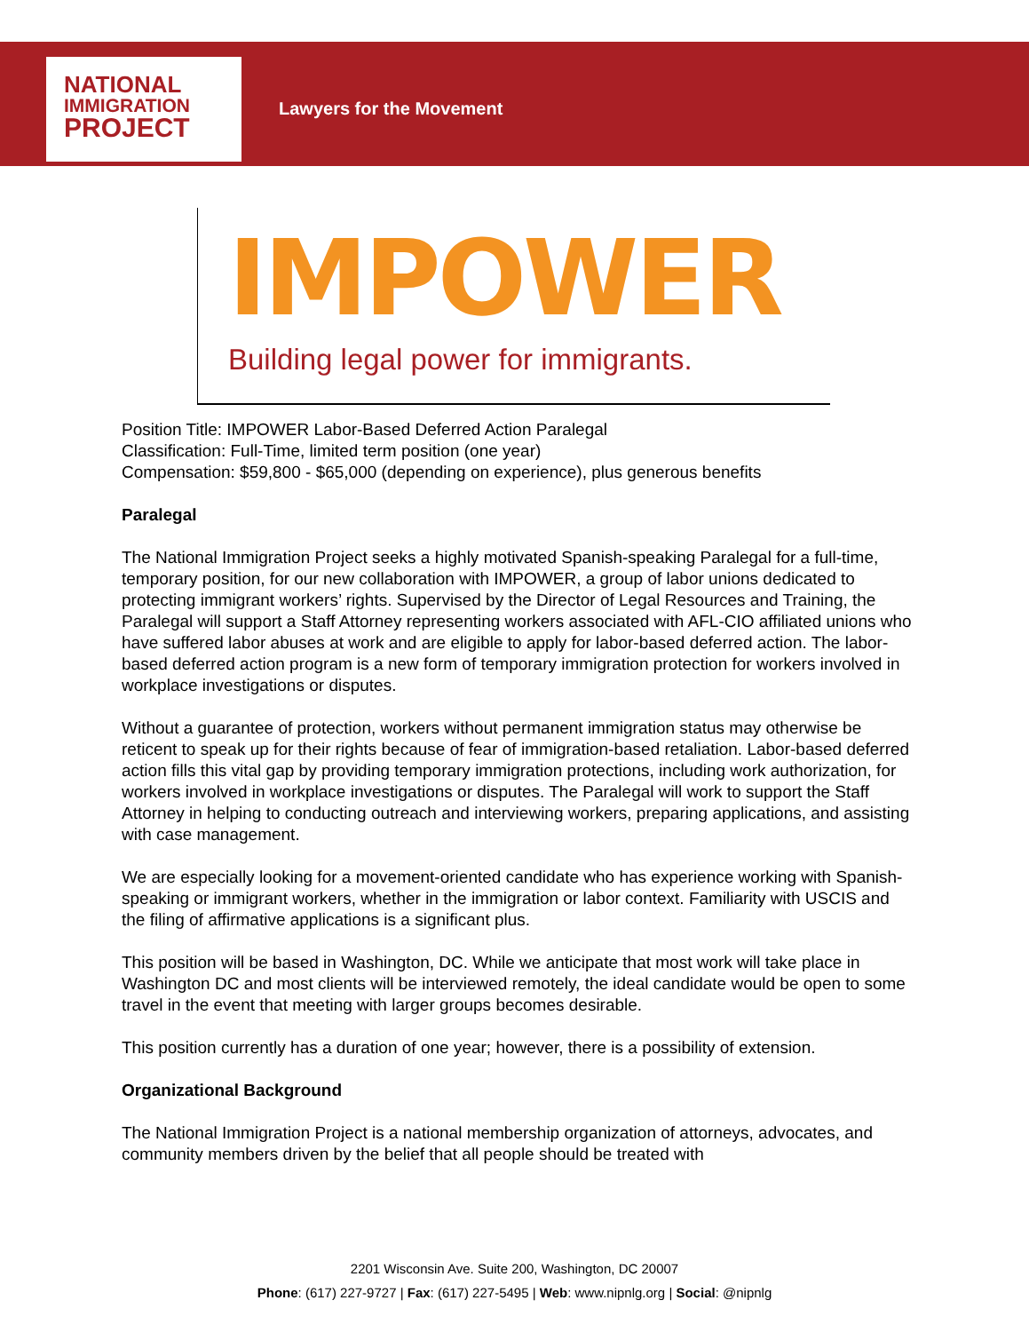NATIONAL
IMMIGRATION
PROJECT
Lawyers for the Movement
IMPOWER
Building legal power for immigrants.
Position Title: IMPOWER Labor-Based Deferred Action Paralegal
Classification: Full-Time, limited term position (one year)
Compensation: $59,800 - $65,000 (depending on experience), plus generous benefits
Paralegal
The National Immigration Project seeks a highly motivated Spanish-speaking Paralegal for a full-time, temporary position, for our new collaboration with IMPOWER, a group of labor unions dedicated to protecting immigrant workers’ rights. Supervised by the Director of Legal Resources and Training, the Paralegal will support a Staff Attorney representing workers associated with AFL-CIO affiliated unions who have suffered labor abuses at work and are eligible to apply for labor-based deferred action. The labor-based deferred action program is a new form of temporary immigration protection for workers involved in workplace investigations or disputes.
Without a guarantee of protection, workers without permanent immigration status may otherwise be reticent to speak up for their rights because of fear of immigration-based retaliation. Labor-based deferred action fills this vital gap by providing temporary immigration protections, including work authorization, for workers involved in workplace investigations or disputes. The Paralegal will work to support the Staff Attorney in helping to conducting outreach and interviewing workers, preparing applications, and assisting with case management.
We are especially looking for a movement-oriented candidate who has experience working with Spanish-speaking or immigrant workers, whether in the immigration or labor context. Familiarity with USCIS and the filing of affirmative applications is a significant plus.
This position will be based in Washington, DC. While we anticipate that most work will take place in Washington DC and most clients will be interviewed remotely, the ideal candidate would be open to some travel in the event that meeting with larger groups becomes desirable.
This position currently has a duration of one year; however, there is a possibility of extension.
Organizational Background
The National Immigration Project is a national membership organization of attorneys, advocates, and community members driven by the belief that all people should be treated with
2201 Wisconsin Ave. Suite 200, Washington, DC 20007
Phone: (617) 227-9727 | Fax: (617) 227-5495 | Web: www.nipnlg.org | Social: @nipnlg